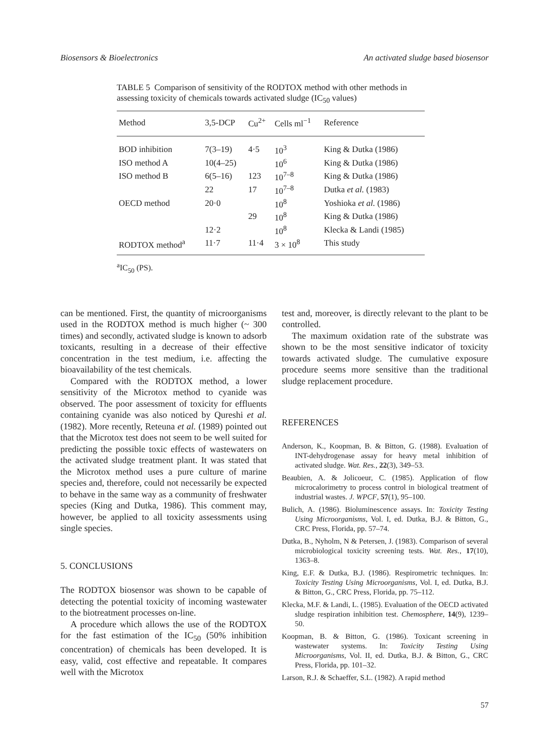Biosensors & Bioelectronics An activated sludge based biosensor
TABLE 5 Comparison of sensitivity of the RODTOX method with other methods in assessing toxicity of chemicals towards activated sludge (IC<sub>50</sub> values)
| Method | 3,5-DCP | Cu<sup>2+</sup> | Cells ml<sup>−1</sup> | Reference |
| --- | --- | --- | --- | --- |
| BOD inhibition | 7(3–19) | 4·5 | 10<sup>3</sup> | King & Dutka (1986) |
| ISO method A | 10(4–25) | | 10<sup>6</sup> | King & Dutka (1986) |
| ISO method B | 6(5–16) | 123 | 10<sup>7–8</sup> | King & Dutka (1986) |
| | 22 | 17 | 10<sup>7–8</sup> | Dutka et al. (1983) |
| OECD method | 20·0 | | 10<sup>8</sup> | Yoshioka et al. (1986) |
| | | 29 | 10<sup>8</sup> | King & Dutka (1986) |
| | 12·2 | | 10<sup>8</sup> | Klecka & Landi (1985) |
| RODTOX method<sup>a</sup> | 11·7 | 11·4 | 3 × 10<sup>8</sup> | This study |
<sup>a</sup> IC<sub>50</sub> (PS).
can be mentioned. First, the quantity of microorganisms used in the RODTOX method is much higher (~ 300 times) and secondly, activated sludge is known to adsorb toxicants, resulting in a decrease of their effective concentration in the test medium, i.e. affecting the bioavailability of the test chemicals.
Compared with the RODTOX method, a lower sensitivity of the Microtox method to cyanide was observed. The poor assessment of toxicity for effluents containing cyanide was also noticed by Qureshi et al. (1982). More recently, Reteuna et al. (1989) pointed out that the Microtox test does not seem to be well suited for predicting the possible toxic effects of wastewaters on the activated sludge treatment plant. It was stated that the Microtox method uses a pure culture of marine species and, therefore, could not necessarily be expected to behave in the same way as a community of freshwater species (King and Dutka, 1986). This comment may, however, be applied to all toxicity assessments using single species.
5. CONCLUSIONS
The RODTOX biosensor was shown to be capable of detecting the potential toxicity of incoming wastewater to the biotreatment processes on-line.
A procedure which allows the use of the RODTOX for the fast estimation of the IC<sub>50</sub> (50% inhibition concentration) of chemicals has been developed. It is easy, valid, cost effective and repeatable. It compares well with the Microtox
test and, moreover, is directly relevant to the plant to be controlled.
The maximum oxidation rate of the substrate was shown to be the most sensitive indicator of toxicity towards activated sludge. The cumulative exposure procedure seems more sensitive than the traditional sludge replacement procedure.
REFERENCES
Anderson, K., Koopman, B. & Bitton, G. (1988). Evaluation of INT-dehydrogenase assay for heavy metal inhibition of activated sludge. Wat. Res., 22(3), 349–53.
Beaubien, A. & Jolicoeur, C. (1985). Application of flow microcalorimetry to process control in biological treatment of industrial wastes. J. WPCF, 57(1), 95–100.
Bulich, A. (1986). Bioluminescence assays. In: Toxicity Testing Using Microorganisms, Vol. I, ed. Dutka, B.J. & Bitton, G., CRC Press, Florida, pp. 57–74.
Dutka, B., Nyholm, N & Petersen, J. (1983). Comparison of several microbiological toxicity screening tests. Wat. Res., 17(10), 1363–8.
King, E.F. & Dutka, B.J. (1986). Respirometric techniques. In: Toxicity Testing Using Microorganisms, Vol. I, ed. Dutka, B.J. & Bitton, G., CRC Press, Florida, pp. 75–112.
Klecka, M.F. & Landi, L. (1985). Evaluation of the OECD activated sludge respiration inhibition test. Chemosphere, 14(9), 1239–50.
Koopman, B. & Bitton, G. (1986). Toxicant screening in wastewater systems. In: Toxicity Testing Using Microorganisms, Vol. II, ed. Dutka, B.J. & Bitton, G., CRC Press, Florida, pp. 101–32.
Larson, R.J. & Schaeffer, S.L. (1982). A rapid method
57